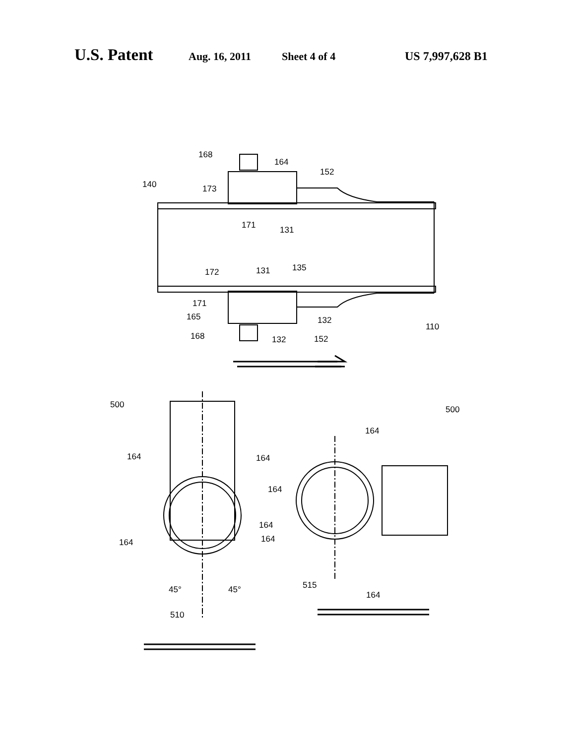U.S. Patent Aug. 16, 2011 Sheet 4 of 4 US 7,997,628 B1
168
164
152
140
173
171
131
172
131
135
171
165
132
110
168
132
152
500
500
164
164
164
164
164
164
164
164
515
45°
45°
510